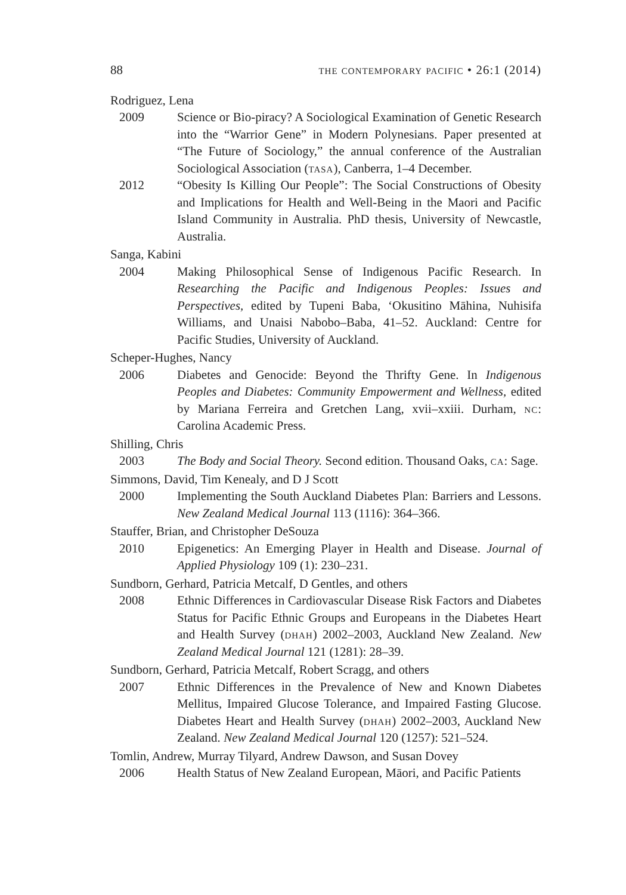88 the contemporary pacific • 26:1 (2014)
Rodriguez, Lena
2009 Science or Bio-piracy? A Sociological Examination of Genetic Research into the “Warrior Gene” in Modern Polynesians. Paper presented at “The Future of Sociology,” the annual conference of the Australian Sociological Association (tasa), Canberra, 1–4 December.
2012 “Obesity Is Killing Our People”: The Social Constructions of Obesity and Implications for Health and Well-Being in the Maori and Pacific Island Community in Australia. PhD thesis, University of Newcastle, Australia.
Sanga, Kabini
2004 Making Philosophical Sense of Indigenous Pacific Research. In Researching the Pacific and Indigenous Peoples: Issues and Perspectives, edited by Tupeni Baba, ‘Okusitino Māhina, Nuhisifa Williams, and Unaisi Nabobo–Baba, 41–52. Auckland: Centre for Pacific Studies, University of Auckland.
Scheper-Hughes, Nancy
2006 Diabetes and Genocide: Beyond the Thrifty Gene. In Indigenous Peoples and Diabetes: Community Empowerment and Wellness, edited by Mariana Ferreira and Gretchen Lang, xvii–xxiii. Durham, nc: Carolina Academic Press.
Shilling, Chris
2003 The Body and Social Theory. Second edition. Thousand Oaks, ca: Sage.
Simmons, David, Tim Kenealy, and D J Scott
2000 Implementing the South Auckland Diabetes Plan: Barriers and Lessons. New Zealand Medical Journal 113 (1116): 364–366.
Stauffer, Brian, and Christopher DeSouza
2010 Epigenetics: An Emerging Player in Health and Disease. Journal of Applied Physiology 109 (1): 230–231.
Sundborn, Gerhard, Patricia Metcalf, D Gentles, and others
2008 Ethnic Differences in Cardiovascular Disease Risk Factors and Diabetes Status for Pacific Ethnic Groups and Europeans in the Diabetes Heart and Health Survey (dhah) 2002–2003, Auckland New Zealand. New Zealand Medical Journal 121 (1281): 28–39.
Sundborn, Gerhard, Patricia Metcalf, Robert Scragg, and others
2007 Ethnic Differences in the Prevalence of New and Known Diabetes Mellitus, Impaired Glucose Tolerance, and Impaired Fasting Glucose. Diabetes Heart and Health Survey (dhah) 2002–2003, Auckland New Zealand. New Zealand Medical Journal 120 (1257): 521–524.
Tomlin, Andrew, Murray Tilyard, Andrew Dawson, and Susan Dovey
2006 Health Status of New Zealand European, Māori, and Pacific Patients